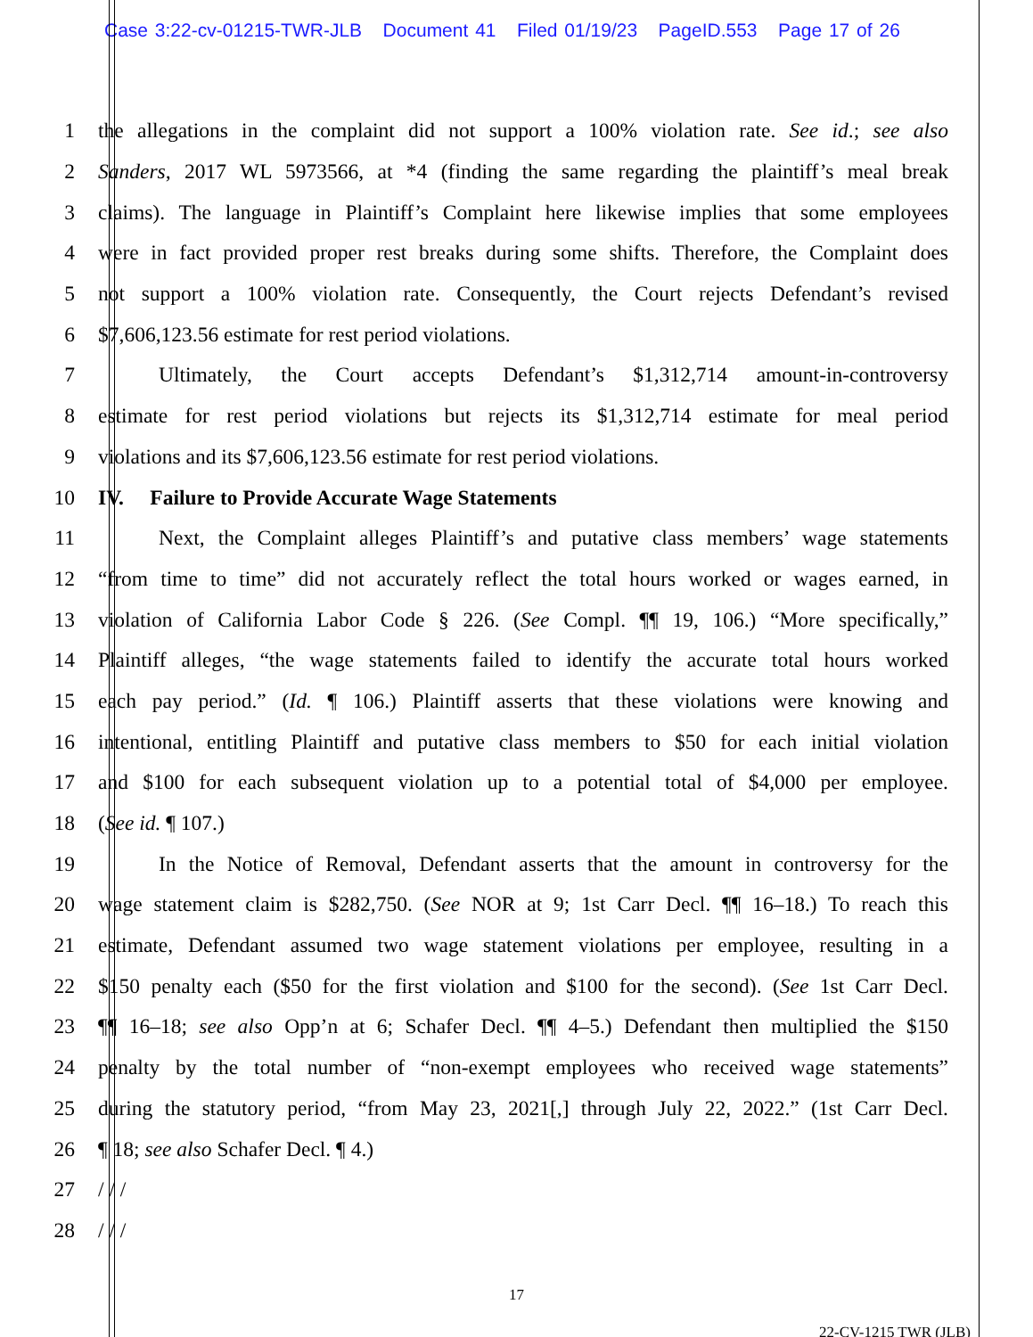Case 3:22-cv-01215-TWR-JLB Document 41 Filed 01/19/23 PageID.553 Page 17 of 26
1 the allegations in the complaint did not support a 100% violation rate. See id.; see also
2 Sanders, 2017 WL 5973566, at *4 (finding the same regarding the plaintiff’s meal break
3 claims). The language in Plaintiff’s Complaint here likewise implies that some employees
4 were in fact provided proper rest breaks during some shifts. Therefore, the Complaint does
5 not support a 100% violation rate. Consequently, the Court rejects Defendant’s revised
6 $7,606,123.56 estimate for rest period violations.
7 Ultimately, the Court accepts Defendant’s $1,312,714 amount-in-controversy
8 estimate for rest period violations but rejects its $1,312,714 estimate for meal period
9 violations and its $7,606,123.56 estimate for rest period violations.
10 IV. Failure to Provide Accurate Wage Statements
11 Next, the Complaint alleges Plaintiff’s and putative class members’ wage statements
12 “from time to time” did not accurately reflect the total hours worked or wages earned, in
13 violation of California Labor Code § 226. (See Compl. ¶¶ 19, 106.) “More specifically,”
14 Plaintiff alleges, “the wage statements failed to identify the accurate total hours worked
15 each pay period.” (Id. ¶ 106.) Plaintiff asserts that these violations were knowing and
16 intentional, entitling Plaintiff and putative class members to $50 for each initial violation
17 and $100 for each subsequent violation up to a potential total of $4,000 per employee.
18 (See id. ¶ 107.)
19 In the Notice of Removal, Defendant asserts that the amount in controversy for the
20 wage statement claim is $282,750. (See NOR at 9; 1st Carr Decl. ¶¶ 16–18.) To reach this
21 estimate, Defendant assumed two wage statement violations per employee, resulting in a
22 $150 penalty each ($50 for the first violation and $100 for the second). (See 1st Carr Decl.
23 ¶¶ 16–18; see also Opp’n at 6; Schafer Decl. ¶¶ 4–5.) Defendant then multiplied the $150
24 penalty by the total number of “non-exempt employees who received wage statements”
25 during the statutory period, “from May 23, 2021[,] through July 22, 2022.” (1st Carr Decl.
26 ¶ 18; see also Schafer Decl. ¶ 4.)
27 / / /
28 / / /
17
22-CV-1215 TWR (JLB)